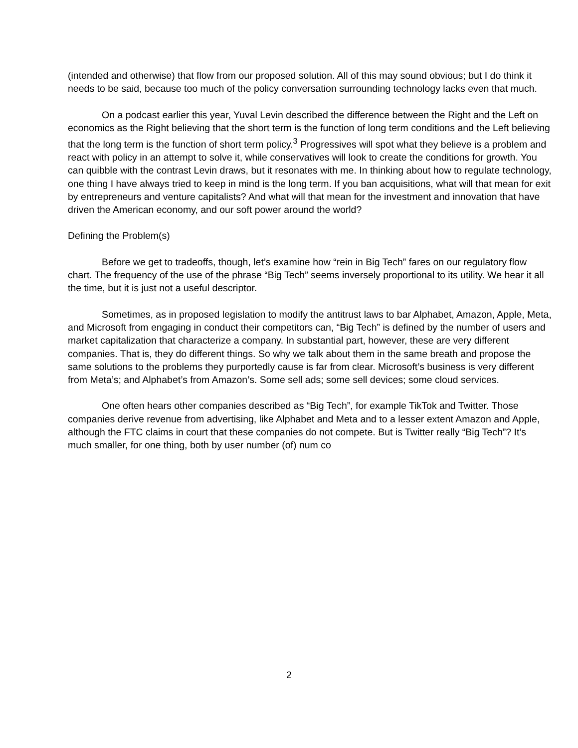(intended and otherwise) that flow from our proposed solution. All of this may sound obvious; but I do think it needs to be said, because too much of the policy conversation surrounding technology lacks even that much.
On a podcast earlier this year, Yuval Levin described the difference between the Right and the Left on economics as the Right believing that the short term is the function of long term conditions and the Left believing that the long term is the function of short term policy.<sup>3</sup> Progressives will spot what they believe is a problem and react with policy in an attempt to solve it, while conservatives will look to create the conditions for growth. You can quibble with the contrast Levin draws, but it resonates with me. In thinking about how to regulate technology, one thing I have always tried to keep in mind is the long term. If you ban acquisitions, what will that mean for exit by entrepreneurs and venture capitalists? And what will that mean for the investment and innovation that have driven the American economy, and our soft power around the world?
Defining the Problem(s)
Before we get to tradeoffs, though, let’s examine how “rein in Big Tech” fares on our regulatory flow chart. The frequency of the use of the phrase “Big Tech” seems inversely proportional to its utility. We hear it all the time, but it is just not a useful descriptor.
Sometimes, as in proposed legislation to modify the antitrust laws to bar Alphabet, Amazon, Apple, Meta, and Microsoft from engaging in conduct their competitors can, “Big Tech” is defined by the number of users and market capitalization that characterize a company. In substantial part, however, these are very different companies. That is, they do different things. So why we talk about them in the same breath and propose the same solutions to the problems they purportedly cause is far from clear. Microsoft’s business is very different from Meta’s; and Alphabet’s from Amazon’s. Some sell ads; some sell devices; some cloud services.
One often hears other companies described as “Big Tech”, for example TikTok and Twitter. Those companies derive revenue from advertising, like Alphabet and Meta and to a lesser extent Amazon and Apple, although the FTC claims in court that these companies do not compete. But is Twitter really “Big Tech”? It’s much smaller, for one thing, both by user number (of) num co
2